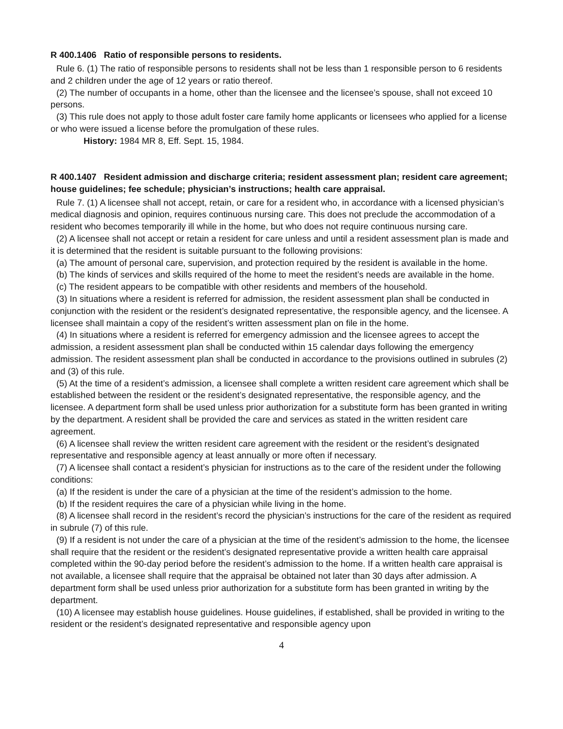R 400.1406 Ratio of responsible persons to residents.
Rule 6. (1) The ratio of responsible persons to residents shall not be less than 1 responsible person to 6 residents and 2 children under the age of 12 years or ratio thereof.
(2) The number of occupants in a home, other than the licensee and the licensee’s spouse, shall not exceed 10 persons.
(3) This rule does not apply to those adult foster care family home applicants or licensees who applied for a license or who were issued a license before the promulgation of these rules.
History: 1984 MR 8, Eff. Sept. 15, 1984.
R 400.1407 Resident admission and discharge criteria; resident assessment plan; resident care agreement; house guidelines; fee schedule; physician’s instructions; health care appraisal.
Rule 7. (1) A licensee shall not accept, retain, or care for a resident who, in accordance with a licensed physician’s medical diagnosis and opinion, requires continuous nursing care. This does not preclude the accommodation of a resident who becomes temporarily ill while in the home, but who does not require continuous nursing care.
(2) A licensee shall not accept or retain a resident for care unless and until a resident assessment plan is made and it is determined that the resident is suitable pursuant to the following provisions:
(a) The amount of personal care, supervision, and protection required by the resident is available in the home.
(b) The kinds of services and skills required of the home to meet the resident’s needs are available in the home.
(c) The resident appears to be compatible with other residents and members of the household.
(3) In situations where a resident is referred for admission, the resident assessment plan shall be conducted in conjunction with the resident or the resident’s designated representative, the responsible agency, and the licensee. A licensee shall maintain a copy of the resident’s written assessment plan on file in the home.
(4) In situations where a resident is referred for emergency admission and the licensee agrees to accept the admission, a resident assessment plan shall be conducted within 15 calendar days following the emergency admission. The resident assessment plan shall be conducted in accordance to the provisions outlined in subrules (2) and (3) of this rule.
(5) At the time of a resident’s admission, a licensee shall complete a written resident care agreement which shall be established between the resident or the resident’s designated representative, the responsible agency, and the licensee. A department form shall be used unless prior authorization for a substitute form has been granted in writing by the department. A resident shall be provided the care and services as stated in the written resident care agreement.
(6) A licensee shall review the written resident care agreement with the resident or the resident’s designated representative and responsible agency at least annually or more often if necessary.
(7) A licensee shall contact a resident’s physician for instructions as to the care of the resident under the following conditions:
(a) If the resident is under the care of a physician at the time of the resident’s admission to the home.
(b) If the resident requires the care of a physician while living in the home.
(8) A licensee shall record in the resident’s record the physician’s instructions for the care of the resident as required in subrule (7) of this rule.
(9) If a resident is not under the care of a physician at the time of the resident’s admission to the home, the licensee shall require that the resident or the resident’s designated representative provide a written health care appraisal completed within the 90-day period before the resident’s admission to the home. If a written health care appraisal is not available, a licensee shall require that the appraisal be obtained not later than 30 days after admission. A department form shall be used unless prior authorization for a substitute form has been granted in writing by the department.
(10) A licensee may establish house guidelines. House guidelines, if established, shall be provided in writing to the resident or the resident’s designated representative and responsible agency upon
4